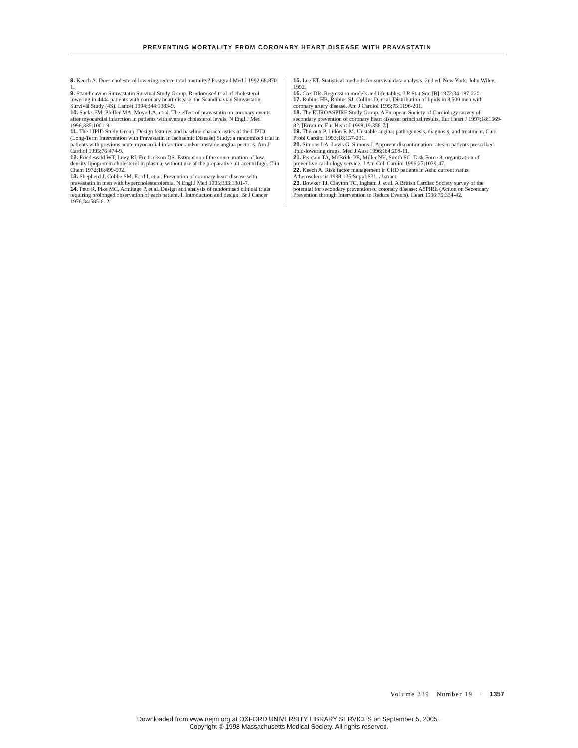PREVENTING MORTALITY FROM CORONARY HEART DISEASE WITH PRAVASTATIN
8. Keech A. Does cholesterol lowering reduce total mortality? Postgrad Med J 1992;68:870-1.
9. Scandinavian Simvastatin Survival Study Group. Randomised trial of cholesterol lowering in 4444 patients with coronary heart disease: the Scandinavian Simvastatin Survival Study (4S). Lancet 1994;344:1383-9.
10. Sacks FM, Pfeffer MA, Moye LA, et al. The effect of pravastatin on coronary events after myocardial infarction in patients with average cholesterol levels. N Engl J Med 1996;335:1001-9.
11. The LIPID Study Group. Design features and baseline characteristics of the LIPID (Long-Term Intervention with Pravastatin in Ischaemic Disease) Study: a randomized trial in patients with previous acute myocardial infarction and/or unstable angina pectoris. Am J Cardiol 1995;76:474-9.
12. Friedewald WT, Levy RI, Fredrickson DS. Estimation of the concentration of low-density lipoprotein cholesterol in plasma, without use of the preparative ultracentrifuge. Clin Chem 1972;18:499-502.
13. Shepherd J, Cobbe SM, Ford I, et al. Prevention of coronary heart disease with pravastatin in men with hypercholesterolemia. N Engl J Med 1995;333:1301-7.
14. Peto R, Pike MC, Armitage P, et al. Design and analysis of randomised clinical trials requiring prolonged observation of each patient. I. Introduction and design. Br J Cancer 1976;34:585-612.
15. Lee ET. Statistical methods for survival data analysis. 2nd ed. New York: John Wiley, 1992.
16. Cox DR. Regression models and life-tables. J R Stat Soc [B] 1972;34:187-220.
17. Rubins HB, Robins SJ, Collins D, et al. Distribution of lipids in 8,500 men with coronary artery disease. Am J Cardiol 1995;75:1196-201.
18. The EUROASPIRE Study Group. A European Society of Cardiology survey of secondary prevention of coronary heart disease: principal results. Eur Heart J 1997;18:1569-82. [Erratum, Eur Heart J 1998;19:356-7.]
19. Théroux P, Lidón R-M. Unstable angina: pathogenesis, diagnosis, and treatment. Curr Probl Cardiol 1993;18:157-231.
20. Simons LA, Levis G, Simons J. Apparent discontinuation rates in patients prescribed lipid-lowering drugs. Med J Aust 1996;164:208-11.
21. Pearson TA, McBride PE, Miller NH, Smith SC. Task Force 8: organization of preventive cardiology service. J Am Coll Cardiol 1996;27:1039-47.
22. Keech A. Risk factor management in CHD patients in Asia: current status. Atherosclerosis 1998;136:Suppl:S31. abstract.
23. Bowker TJ, Clayton TC, Ingham J, et al. A British Cardiac Society survey of the potential for secondary prevention of coronary disease: ASPIRE (Action on Secondary Prevention through Intervention to Reduce Events). Heart 1996;75:334-42.
Volume 339 Number 19 · 1357
Downloaded from www.nejm.org at OXFORD UNIVERSITY LIBRARY SERVICES on September 5, 2005 .
Copyright © 1998 Massachusetts Medical Society. All rights reserved.